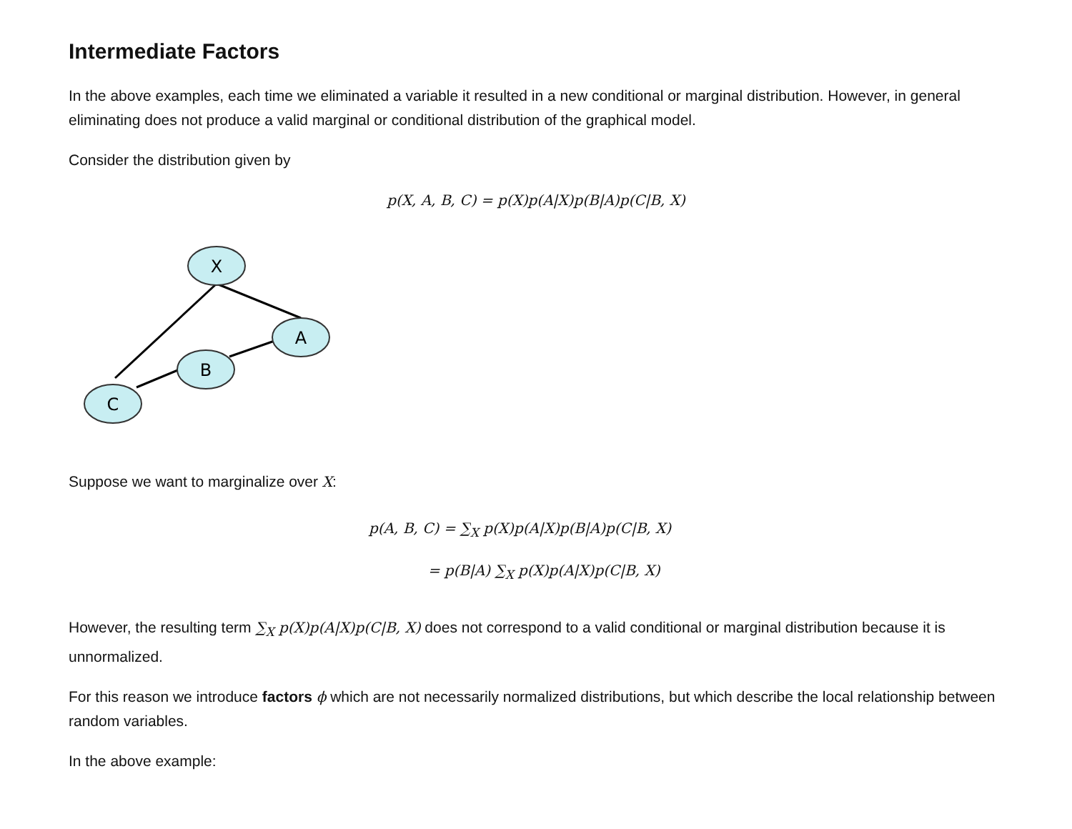Intermediate Factors
In the above examples, each time we eliminated a variable it resulted in a new conditional or marginal distribution. However, in general eliminating does not produce a valid marginal or conditional distribution of the graphical model.
Consider the distribution given by
p(X, A, B, C) = p(X)p(A|X)p(B|A)p(C|B, X)
X
A
B
C
Suppose we want to marginalize over X:
p(A, B, C) = ∑<sub>X</sub> p(X)p(A|X)p(B|A)p(C|B, X)
= p(B|A) ∑<sub>X</sub> p(X)p(A|X)p(C|B, X)
However, the resulting term ∑<sub>X</sub> p(X)p(A|X)p(C|B, X) does not correspond to a valid conditional or marginal distribution because it is unnormalized.
For this reason we introduce factors ϕ which are not necessarily normalized distributions, but which describe the local relationship between random variables.
In the above example: